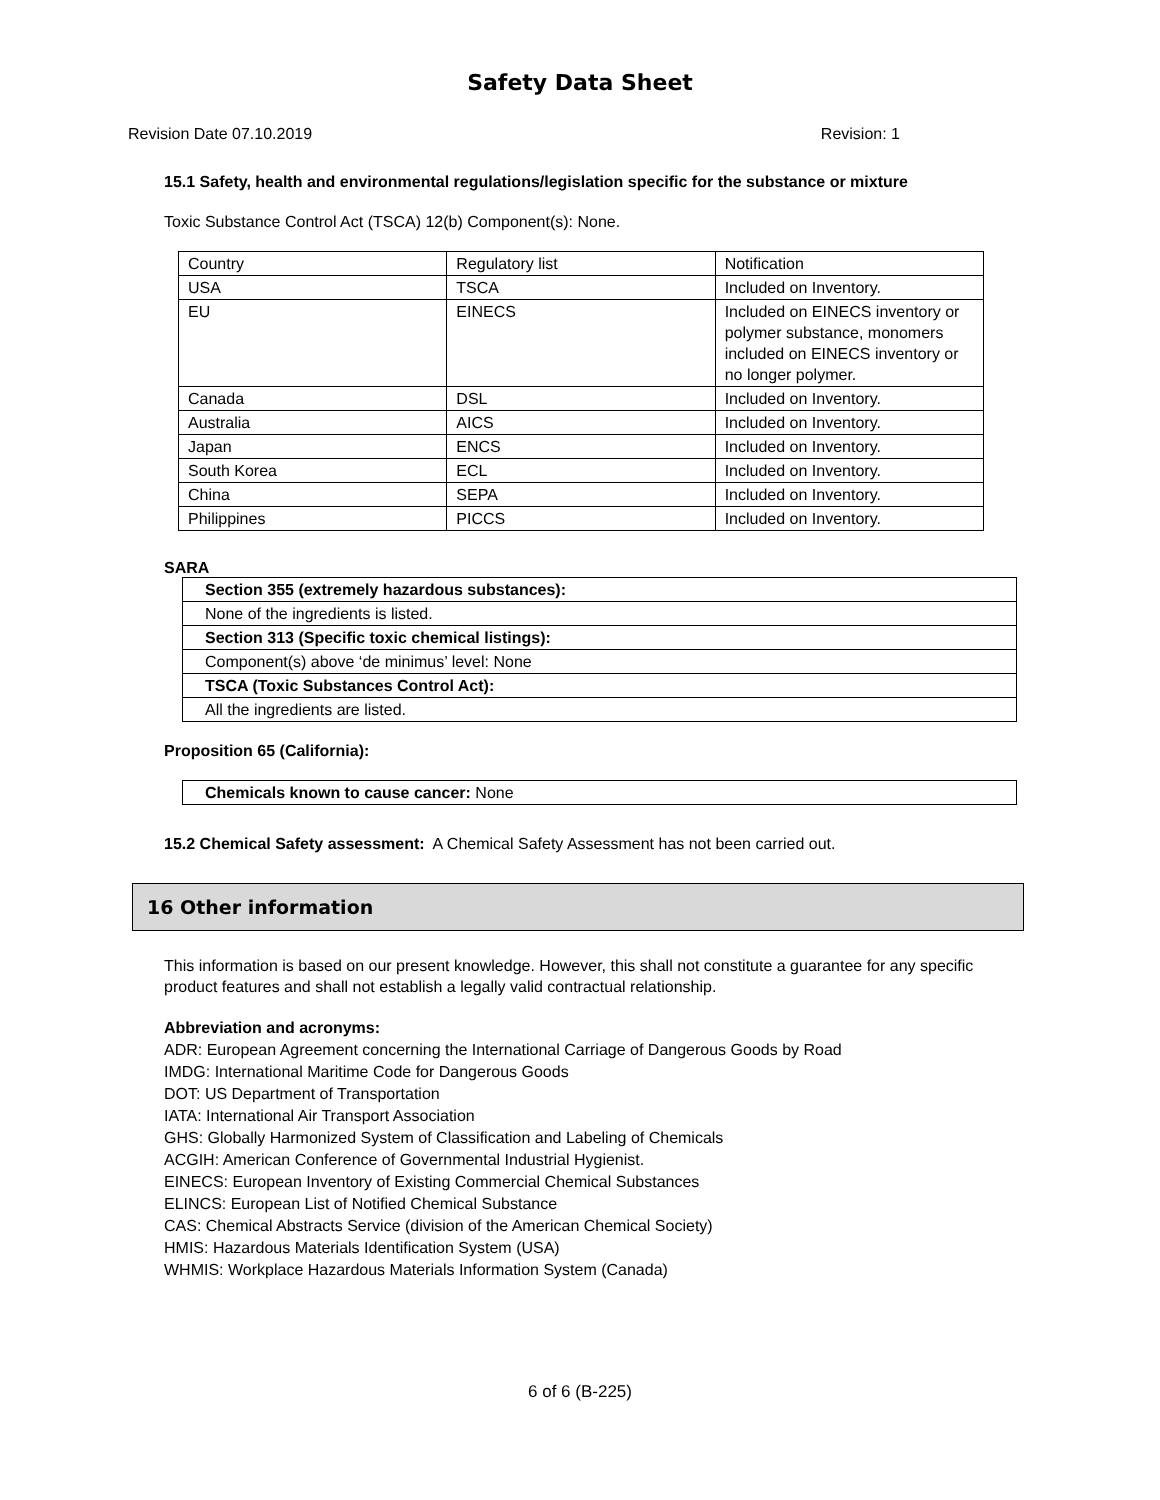Safety Data Sheet
Revision Date 07.10.2019 Revision: 1
15.1 Safety, health and environmental regulations/legislation specific for the substance or mixture
Toxic Substance Control Act (TSCA) 12(b) Component(s): None.
| Country | Regulatory list | Notification |
| USA | TSCA | Included on Inventory. |
| EU | EINECS | Included on EINECS inventory or polymer substance, monomers included on EINECS inventory or no longer polymer. |
| Canada | DSL | Included on Inventory. |
| Australia | AICS | Included on Inventory. |
| Japan | ENCS | Included on Inventory. |
| South Korea | ECL | Included on Inventory. |
| China | SEPA | Included on Inventory. |
| Philippines | PICCS | Included on Inventory. |
SARA
| Section 355 (extremely hazardous substances): |
| None of the ingredients is listed. |
| Section 313 (Specific toxic chemical listings): |
| Component(s) above ‘de minimus’ level: None |
| TSCA (Toxic Substances Control Act): |
| All the ingredients are listed. |
Proposition 65 (California):
| Chemicals known to cause cancer: None |
15.2 Chemical Safety assessment: A Chemical Safety Assessment has not been carried out.
16 Other information
This information is based on our present knowledge. However, this shall not constitute a guarantee for any specific product features and shall not establish a legally valid contractual relationship.
Abbreviation and acronyms:
ADR: European Agreement concerning the International Carriage of Dangerous Goods by Road
IMDG: International Maritime Code for Dangerous Goods
DOT: US Department of Transportation
IATA: International Air Transport Association
GHS: Globally Harmonized System of Classification and Labeling of Chemicals
ACGIH: American Conference of Governmental Industrial Hygienist.
EINECS: European Inventory of Existing Commercial Chemical Substances
ELINCS: European List of Notified Chemical Substance
CAS: Chemical Abstracts Service (division of the American Chemical Society)
HMIS: Hazardous Materials Identification System (USA)
WHMIS: Workplace Hazardous Materials Information System (Canada)
6 of 6 (B-225)